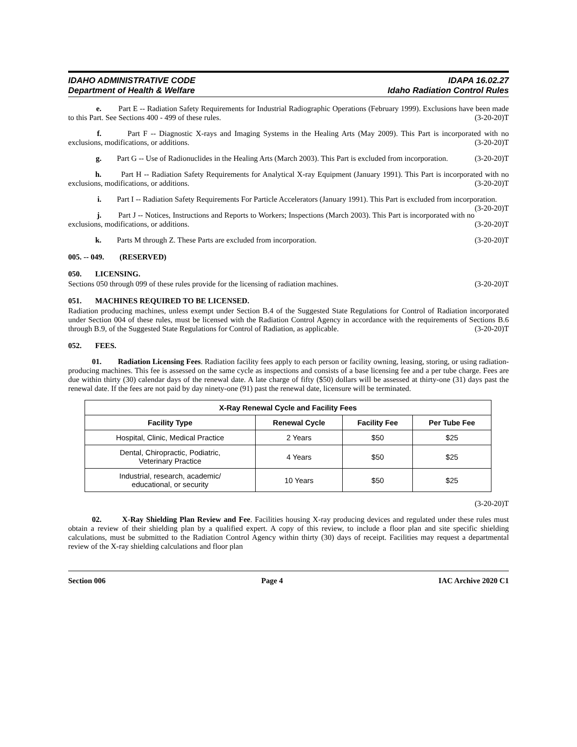IDAHO ADMINISTRATIVE CODE
Department of Health & Welfare
IDAPA 16.02.27
Idaho Radiation Control Rules
e. Part E -- Radiation Safety Requirements for Industrial Radiographic Operations (February 1999). Exclusions have been made to this Part. See Sections 400 - 499 of these rules. (3-20-20)T
f. Part F -- Diagnostic X-rays and Imaging Systems in the Healing Arts (May 2009). This Part is incorporated with no exclusions, modifications, or additions. (3-20-20)T
g. Part G -- Use of Radionuclides in the Healing Arts (March 2003). This Part is excluded from incorporation. (3-20-20)T
h. Part H -- Radiation Safety Requirements for Analytical X-ray Equipment (January 1991). This Part is incorporated with no exclusions, modifications, or additions. (3-20-20)T
i. Part I -- Radiation Safety Requirements For Particle Accelerators (January 1991). This Part is excluded from incorporation. (3-20-20)T
j. Part J -- Notices, Instructions and Reports to Workers; Inspections (March 2003). This Part is incorporated with no exclusions, modifications, or additions. (3-20-20)T
k. Parts M through Z. These Parts are excluded from incorporation. (3-20-20)T
005. -- 049. (RESERVED)
050. LICENSING.
Sections 050 through 099 of these rules provide for the licensing of radiation machines. (3-20-20)T
051. MACHINES REQUIRED TO BE LICENSED.
Radiation producing machines, unless exempt under Section B.4 of the Suggested State Regulations for Control of Radiation incorporated under Section 004 of these rules, must be licensed with the Radiation Control Agency in accordance with the requirements of Sections B.6 through B.9, of the Suggested State Regulations for Control of Radiation, as applicable. (3-20-20)T
052. FEES.
01. Radiation Licensing Fees. Radiation facility fees apply to each person or facility owning, leasing, storing, or using radiation-producing machines. This fee is assessed on the same cycle as inspections and consists of a base licensing fee and a per tube charge. Fees are due within thirty (30) calendar days of the renewal date. A late charge of fifty ($50) dollars will be assessed at thirty-one (31) days past the renewal date. If the fees are not paid by day ninety-one (91) past the renewal date, licensure will be terminated.
| X-Ray Renewal Cycle and Facility Fees | | | |
| --- | --- | --- | --- |
| Facility Type | Renewal Cycle | Facility Fee | Per Tube Fee |
| Hospital, Clinic, Medical Practice | 2 Years | $50 | $25 |
| Dental, Chiropractic, Podiatric, Veterinary Practice | 4 Years | $50 | $25 |
| Industrial, research, academic/ educational, or security | 10 Years | $50 | $25 |
(3-20-20)T
02. X-Ray Shielding Plan Review and Fee. Facilities housing X-ray producing devices and regulated under these rules must obtain a review of their shielding plan by a qualified expert. A copy of this review, to include a floor plan and site specific shielding calculations, must be submitted to the Radiation Control Agency within thirty (30) days of receipt. Facilities may request a departmental review of the X-ray shielding calculations and floor plan
Section 006 Page 4 IAC Archive 2020 C1